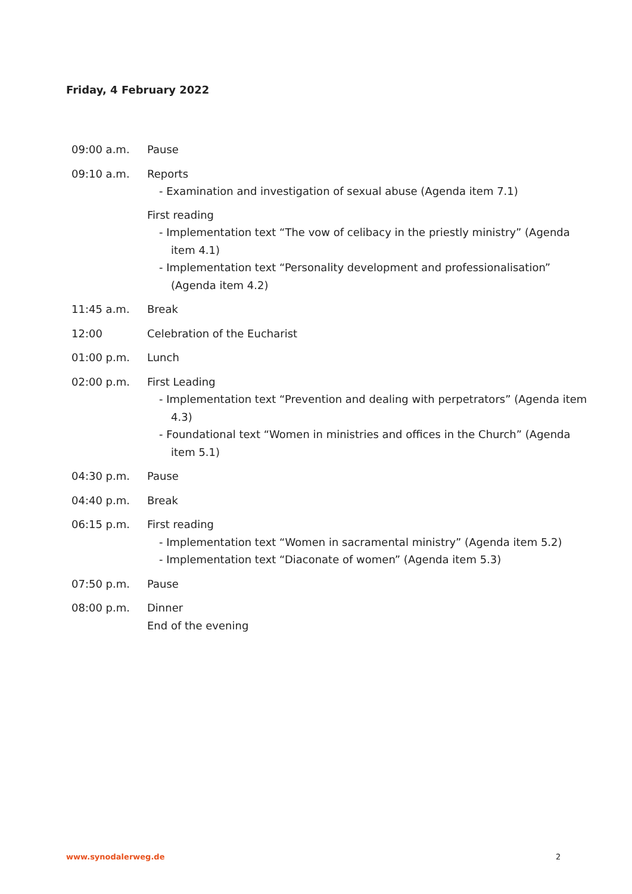Friday, 4 February 2022
| 09:00 a.m. | Pause |
| 09:10 a.m. | Reports - Examination and investigation of sexual abuse (Agenda item 7.1) First reading - Implementation text “The vow of celibacy in the priestly ministry” (Agenda item 4.1) - Implementation text “Personality development and professionalisation” (Agenda item 4.2) |
| 11:45 a.m. | Break |
| 12:00 | Celebration of the Eucharist |
| 01:00 p.m. | Lunch |
| 02:00 p.m. | First Leading - Implementation text “Prevention and dealing with perpetrators” (Agenda item 4.3) - Foundational text “Women in ministries and offices in the Church” (Agenda item 5.1) |
| 04:30 p.m. | Pause |
| 04:40 p.m. | Break |
| 06:15 p.m. | First reading - Implementation text “Women in sacramental ministry” (Agenda item 5.2) - Implementation text “Diaconate of women” (Agenda item 5.3) |
| 07:50 p.m. | Pause |
| 08:00 p.m. | Dinner End of the evening |
www.synodalerweg.de 2